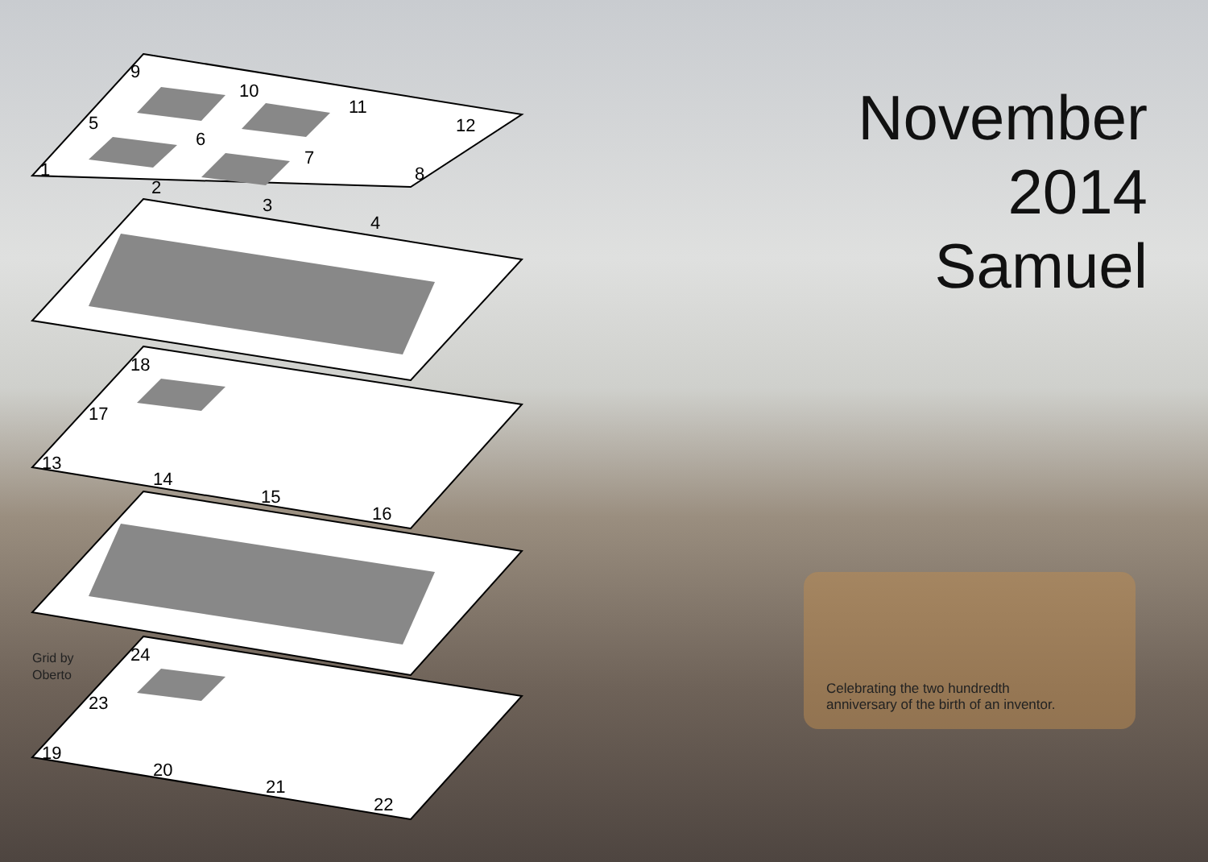9
10
11
12
5
6
7
8
1
2
3
4
18
17
13
14
15
16
24
23
19
20
21
22
November
2014
Samuel
Grid by
Oberto
Celebrating the two hundredth
anniversary of the birth of an inventor.